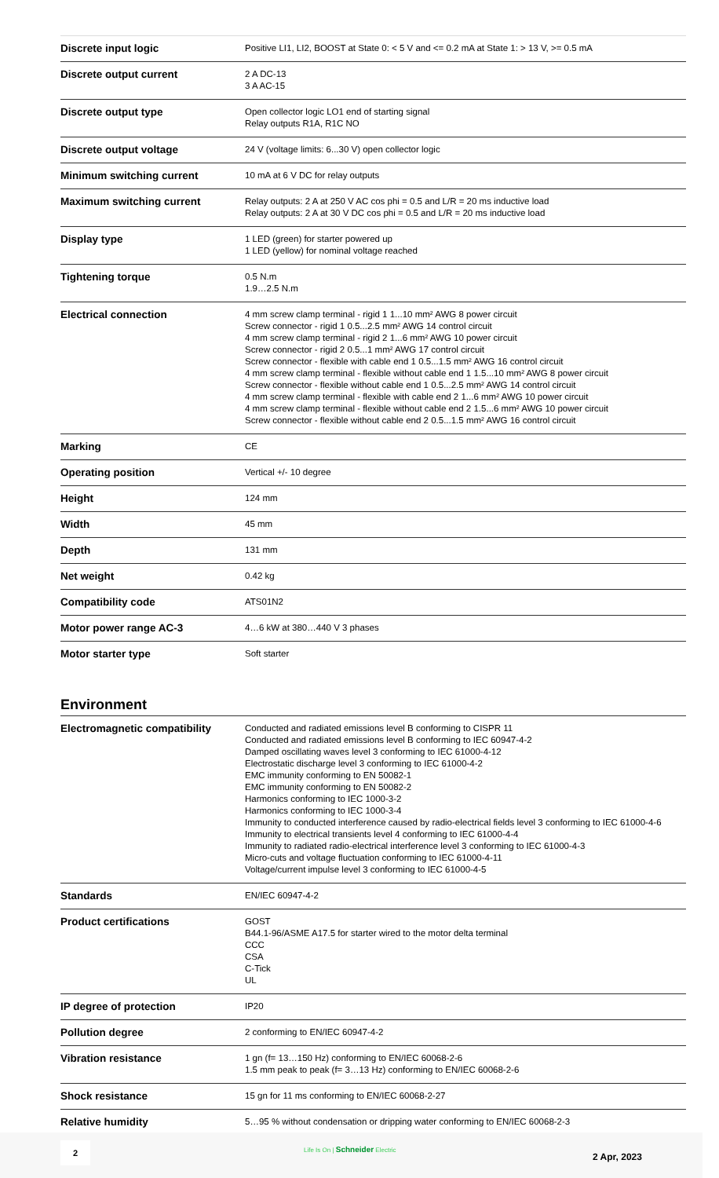| Discrete input logic | Positive LI1, LI2, BOOST at State 0: < 5 V and <= 0.2 mA at State 1: > 13 V, >= 0.5 mA |
| Discrete output current | 2 A DC-13 3 A AC-15 |
| Discrete output type | Open collector logic LO1 end of starting signal Relay outputs R1A, R1C NO |
| Discrete output voltage | 24 V (voltage limits: 6...30 V) open collector logic |
| Minimum switching current | 10 mA at 6 V DC for relay outputs |
| Maximum switching current | Relay outputs: 2 A at 250 V AC cos phi = 0.5 and L/R = 20 ms inductive load Relay outputs: 2 A at 30 V DC cos phi = 0.5 and L/R = 20 ms inductive load |
| Display type | 1 LED (green) for starter powered up 1 LED (yellow) for nominal voltage reached |
| Tightening torque | 0.5 N.m 1.9…2.5 N.m |
| Electrical connection | 4 mm screw clamp terminal - rigid 1 1...10 mm² AWG 8 power circuit Screw connector - rigid 1 0.5...2.5 mm² AWG 14 control circuit 4 mm screw clamp terminal - rigid 2 1...6 mm² AWG 10 power circuit Screw connector - rigid 2 0.5...1 mm² AWG 17 control circuit Screw connector - flexible with cable end 1 0.5...1.5 mm² AWG 16 control circuit 4 mm screw clamp terminal - flexible without cable end 1 1.5...10 mm² AWG 8 power circuit Screw connector - flexible without cable end 1 0.5...2.5 mm² AWG 14 control circuit 4 mm screw clamp terminal - flexible with cable end 2 1...6 mm² AWG 10 power circuit 4 mm screw clamp terminal - flexible without cable end 2 1.5...6 mm² AWG 10 power circuit Screw connector - flexible without cable end 2 0.5...1.5 mm² AWG 16 control circuit |
| Marking | CE |
| Operating position | Vertical +/- 10 degree |
| Height | 124 mm |
| Width | 45 mm |
| Depth | 131 mm |
| Net weight | 0.42 kg |
| Compatibility code | ATS01N2 |
| Motor power range AC-3 | 4…6 kW at 380…440 V 3 phases |
| Motor starter type | Soft starter |
Environment
| Electromagnetic compatibility | Conducted and radiated emissions level B conforming to CISPR 11 Conducted and radiated emissions level B conforming to IEC 60947-4-2 Damped oscillating waves level 3 conforming to IEC 61000-4-12 Electrostatic discharge level 3 conforming to IEC 61000-4-2 EMC immunity conforming to EN 50082-1 EMC immunity conforming to EN 50082-2 Harmonics conforming to IEC 1000-3-2 Harmonics conforming to IEC 1000-3-4 Immunity to conducted interference caused by radio-electrical fields level 3 conforming to IEC 61000-4-6 Immunity to electrical transients level 4 conforming to IEC 61000-4-4 Immunity to radiated radio-electrical interference level 3 conforming to IEC 61000-4-3 Micro-cuts and voltage fluctuation conforming to IEC 61000-4-11 Voltage/current impulse level 3 conforming to IEC 61000-4-5 |
| Standards | EN/IEC 60947-4-2 |
| Product certifications | GOST B44.1-96/ASME A17.5 for starter wired to the motor delta terminal CCC CSA C-Tick UL |
| IP degree of protection | IP20 |
| Pollution degree | 2 conforming to EN/IEC 60947-4-2 |
| Vibration resistance | 1 gn (f= 13…150 Hz) conforming to EN/IEC 60068-2-6 1.5 mm peak to peak (f= 3…13 Hz) conforming to EN/IEC 60068-2-6 |
| Shock resistance | 15 gn for 11 ms conforming to EN/IEC 60068-2-27 |
| Relative humidity | 5…95 % without condensation or dripping water conforming to EN/IEC 60068-2-3 |
2
Life Is On | Schneider Electric
2 Apr, 2023